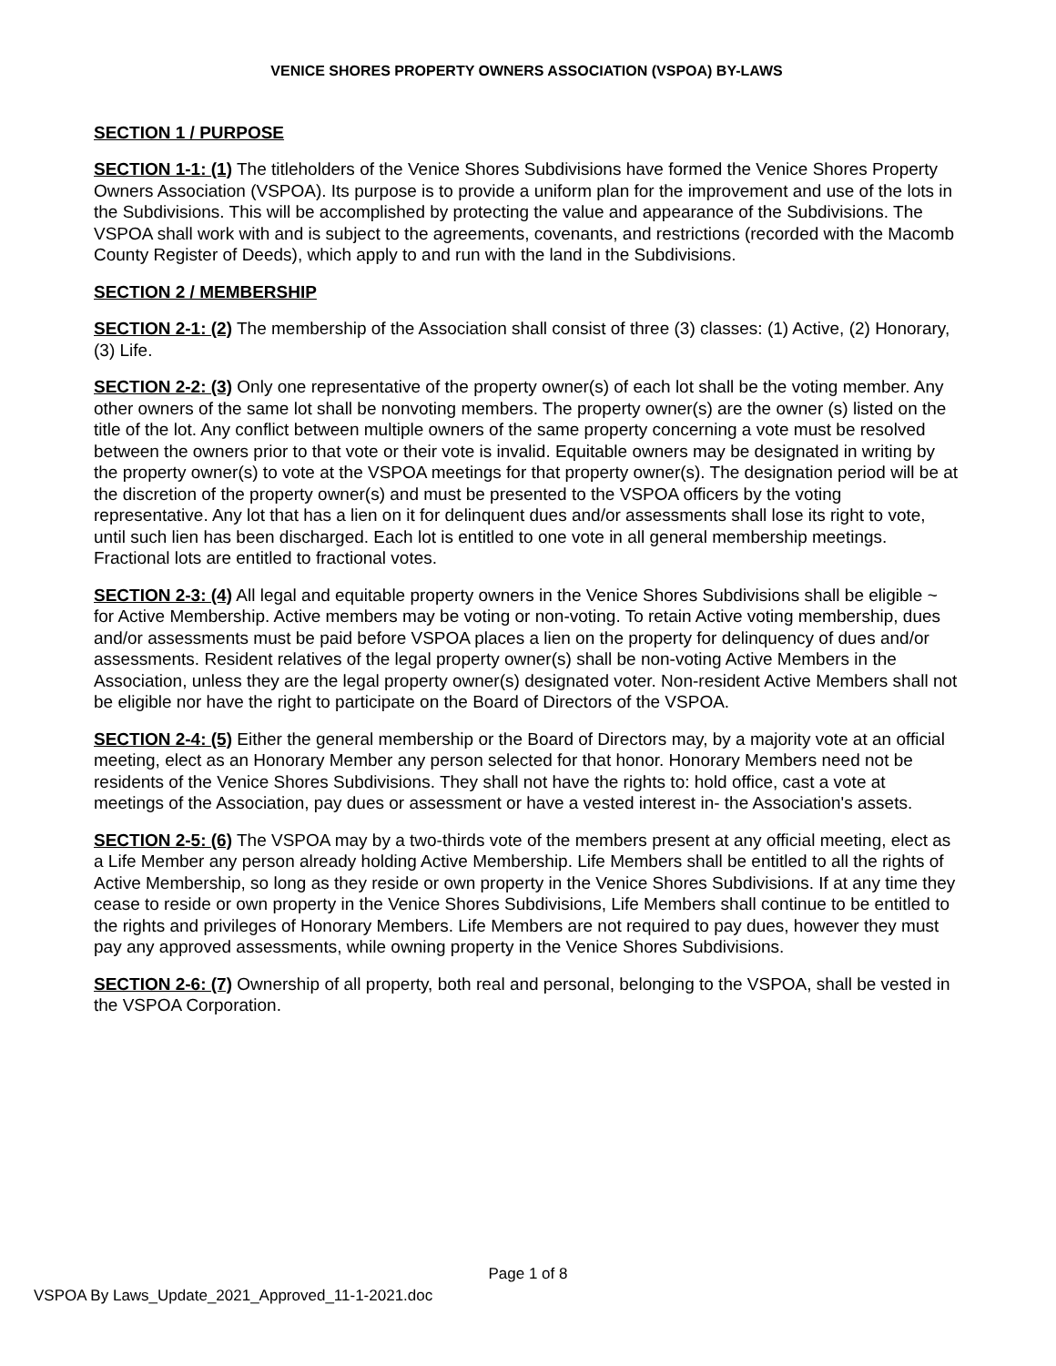VENICE SHORES PROPERTY OWNERS ASSOCIATION (VSPOA) BY-LAWS
SECTION 1 / PURPOSE
SECTION 1-1: (1) The titleholders of the Venice Shores Subdivisions have formed the Venice Shores Property Owners Association (VSPOA). Its purpose is to provide a uniform plan for the improvement and use of the lots in the Subdivisions. This will be accomplished by protecting the value and appearance of the Subdivisions. The VSPOA shall work with and is subject to the agreements, covenants, and restrictions (recorded with the Macomb County Register of Deeds), which apply to and run with the land in the Subdivisions.
SECTION 2 / MEMBERSHIP
SECTION 2-1: (2) The membership of the Association shall consist of three (3) classes: (1) Active, (2) Honorary, (3) Life.
SECTION 2-2: (3) Only one representative of the property owner(s) of each lot shall be the voting member. Any other owners of the same lot shall be nonvoting members. The property owner(s) are the owner (s) listed on the title of the lot. Any conflict between multiple owners of the same property concerning a vote must be resolved between the owners prior to that vote or their vote is invalid. Equitable owners may be designated in writing by the property owner(s) to vote at the VSPOA meetings for that property owner(s). The designation period will be at the discretion of the property owner(s) and must be presented to the VSPOA officers by the voting representative. Any lot that has a lien on it for delinquent dues and/or assessments shall lose its right to vote, until such lien has been discharged. Each lot is entitled to one vote in all general membership meetings. Fractional lots are entitled to fractional votes.
SECTION 2-3: (4) All legal and equitable property owners in the Venice Shores Subdivisions shall be eligible ~ for Active Membership. Active members may be voting or non-voting. To retain Active voting membership, dues and/or assessments must be paid before VSPOA places a lien on the property for delinquency of dues and/or assessments. Resident relatives of the legal property owner(s) shall be non-voting Active Members in the Association, unless they are the legal property owner(s) designated voter. Non-resident Active Members shall not be eligible nor have the right to participate on the Board of Directors of the VSPOA.
SECTION 2-4: (5) Either the general membership or the Board of Directors may, by a majority vote at an official meeting, elect as an Honorary Member any person selected for that honor. Honorary Members need not be residents of the Venice Shores Subdivisions. They shall not have the rights to: hold office, cast a vote at meetings of the Association, pay dues or assessment or have a vested interest in- the Association's assets.
SECTION 2-5: (6) The VSPOA may by a two-thirds vote of the members present at any official meeting, elect as a Life Member any person already holding Active Membership. Life Members shall be entitled to all the rights of Active Membership, so long as they reside or own property in the Venice Shores Subdivisions. If at any time they cease to reside or own property in the Venice Shores Subdivisions, Life Members shall continue to be entitled to the rights and privileges of Honorary Members. Life Members are not required to pay dues, however they must pay any approved assessments, while owning property in the Venice Shores Subdivisions.
SECTION 2-6: (7) Ownership of all property, both real and personal, belonging to the VSPOA, shall be vested in the VSPOA Corporation.
Page 1 of 8
VSPOA By Laws_Update_2021_Approved_11-1-2021.doc